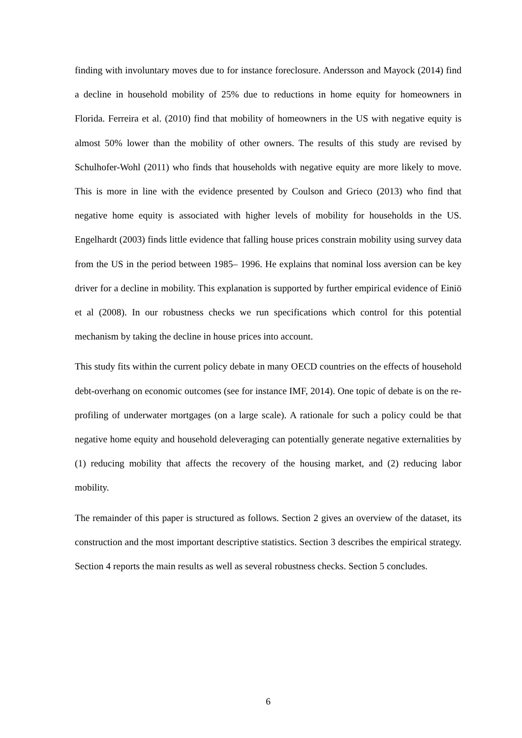finding with involuntary moves due to for instance foreclosure. Andersson and Mayock (2014) find a decline in household mobility of 25% due to reductions in home equity for homeowners in Florida. Ferreira et al. (2010) find that mobility of homeowners in the US with negative equity is almost 50% lower than the mobility of other owners. The results of this study are revised by Schulhofer-Wohl (2011) who finds that households with negative equity are more likely to move. This is more in line with the evidence presented by Coulson and Grieco (2013) who find that negative home equity is associated with higher levels of mobility for households in the US. Engelhardt (2003) finds little evidence that falling house prices constrain mobility using survey data from the US in the period between 1985– 1996. He explains that nominal loss aversion can be key driver for a decline in mobility. This explanation is supported by further empirical evidence of Einiö et al (2008). In our robustness checks we run specifications which control for this potential mechanism by taking the decline in house prices into account.
This study fits within the current policy debate in many OECD countries on the effects of household debt-overhang on economic outcomes (see for instance IMF, 2014). One topic of debate is on the re-profiling of underwater mortgages (on a large scale). A rationale for such a policy could be that negative home equity and household deleveraging can potentially generate negative externalities by (1) reducing mobility that affects the recovery of the housing market, and (2) reducing labor mobility.
The remainder of this paper is structured as follows. Section 2 gives an overview of the dataset, its construction and the most important descriptive statistics. Section 3 describes the empirical strategy. Section 4 reports the main results as well as several robustness checks. Section 5 concludes.
6